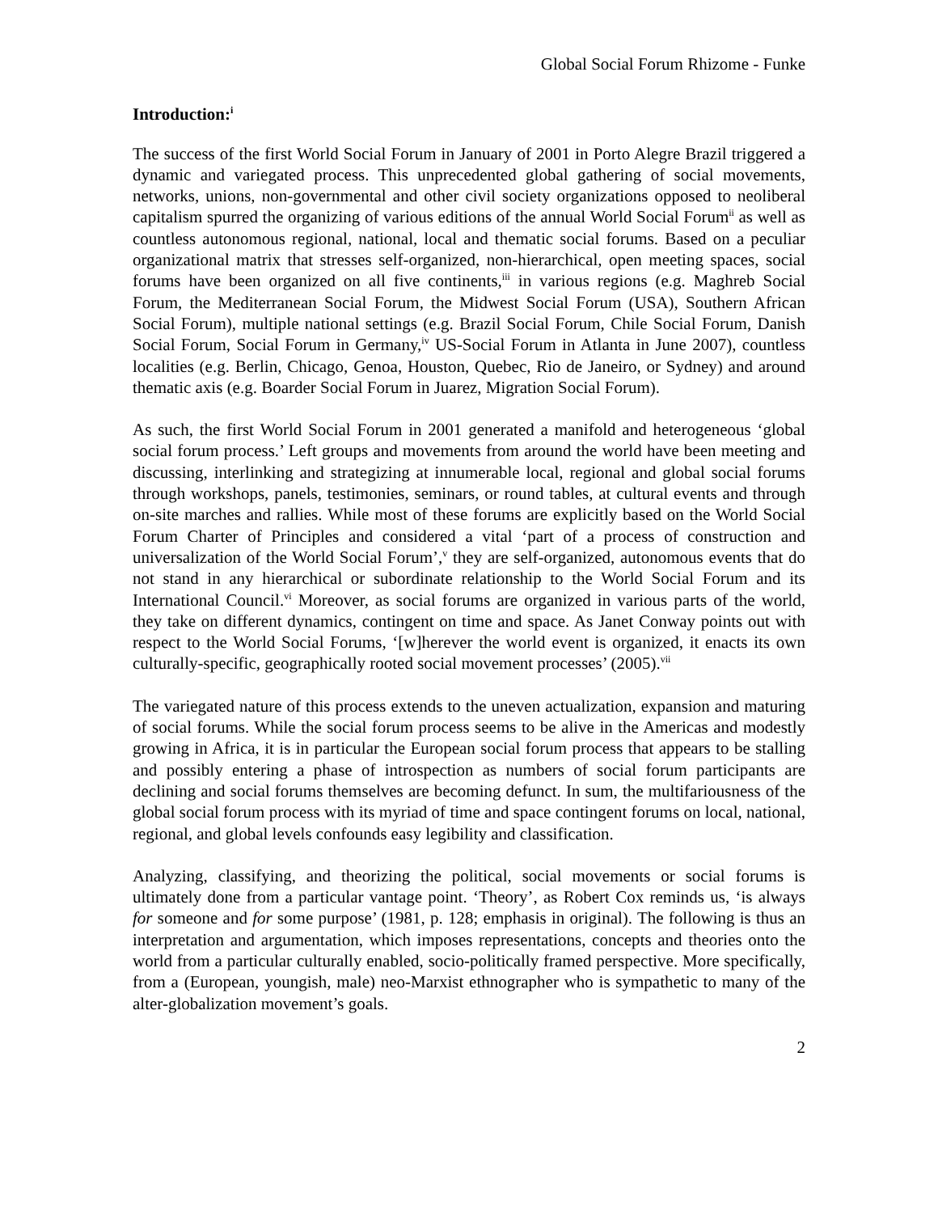Global Social Forum Rhizome - Funke
Introduction:<sup>i</sup>
The success of the first World Social Forum in January of 2001 in Porto Alegre Brazil triggered a dynamic and variegated process. This unprecedented global gathering of social movements, networks, unions, non-governmental and other civil society organizations opposed to neoliberal capitalism spurred the organizing of various editions of the annual World Social Forum<sup>ii</sup> as well as countless autonomous regional, national, local and thematic social forums. Based on a peculiar organizational matrix that stresses self-organized, non-hierarchical, open meeting spaces, social forums have been organized on all five continents,<sup>iii</sup> in various regions (e.g. Maghreb Social Forum, the Mediterranean Social Forum, the Midwest Social Forum (USA), Southern African Social Forum), multiple national settings (e.g. Brazil Social Forum, Chile Social Forum, Danish Social Forum, Social Forum in Germany,<sup>iv</sup> US-Social Forum in Atlanta in June 2007), countless localities (e.g. Berlin, Chicago, Genoa, Houston, Quebec, Rio de Janeiro, or Sydney) and around thematic axis (e.g. Boarder Social Forum in Juarez, Migration Social Forum).
As such, the first World Social Forum in 2001 generated a manifold and heterogeneous ‘global social forum process.’ Left groups and movements from around the world have been meeting and discussing, interlinking and strategizing at innumerable local, regional and global social forums through workshops, panels, testimonies, seminars, or round tables, at cultural events and through on-site marches and rallies. While most of these forums are explicitly based on the World Social Forum Charter of Principles and considered a vital ‘part of a process of construction and universalization of the World Social Forum’,<sup>v</sup> they are self-organized, autonomous events that do not stand in any hierarchical or subordinate relationship to the World Social Forum and its International Council.<sup>vi</sup> Moreover, as social forums are organized in various parts of the world, they take on different dynamics, contingent on time and space. As Janet Conway points out with respect to the World Social Forums, ‘[w]herever the world event is organized, it enacts its own culturally-specific, geographically rooted social movement processes’ (2005).<sup>vii</sup>
The variegated nature of this process extends to the uneven actualization, expansion and maturing of social forums. While the social forum process seems to be alive in the Americas and modestly growing in Africa, it is in particular the European social forum process that appears to be stalling and possibly entering a phase of introspection as numbers of social forum participants are declining and social forums themselves are becoming defunct. In sum, the multifariousness of the global social forum process with its myriad of time and space contingent forums on local, national, regional, and global levels confounds easy legibility and classification.
Analyzing, classifying, and theorizing the political, social movements or social forums is ultimately done from a particular vantage point. ‘Theory’, as Robert Cox reminds us, ‘is always for someone and for some purpose’ (1981, p. 128; emphasis in original). The following is thus an interpretation and argumentation, which imposes representations, concepts and theories onto the world from a particular culturally enabled, socio-politically framed perspective. More specifically, from a (European, youngish, male) neo-Marxist ethnographer who is sympathetic to many of the alter-globalization movement’s goals.
2